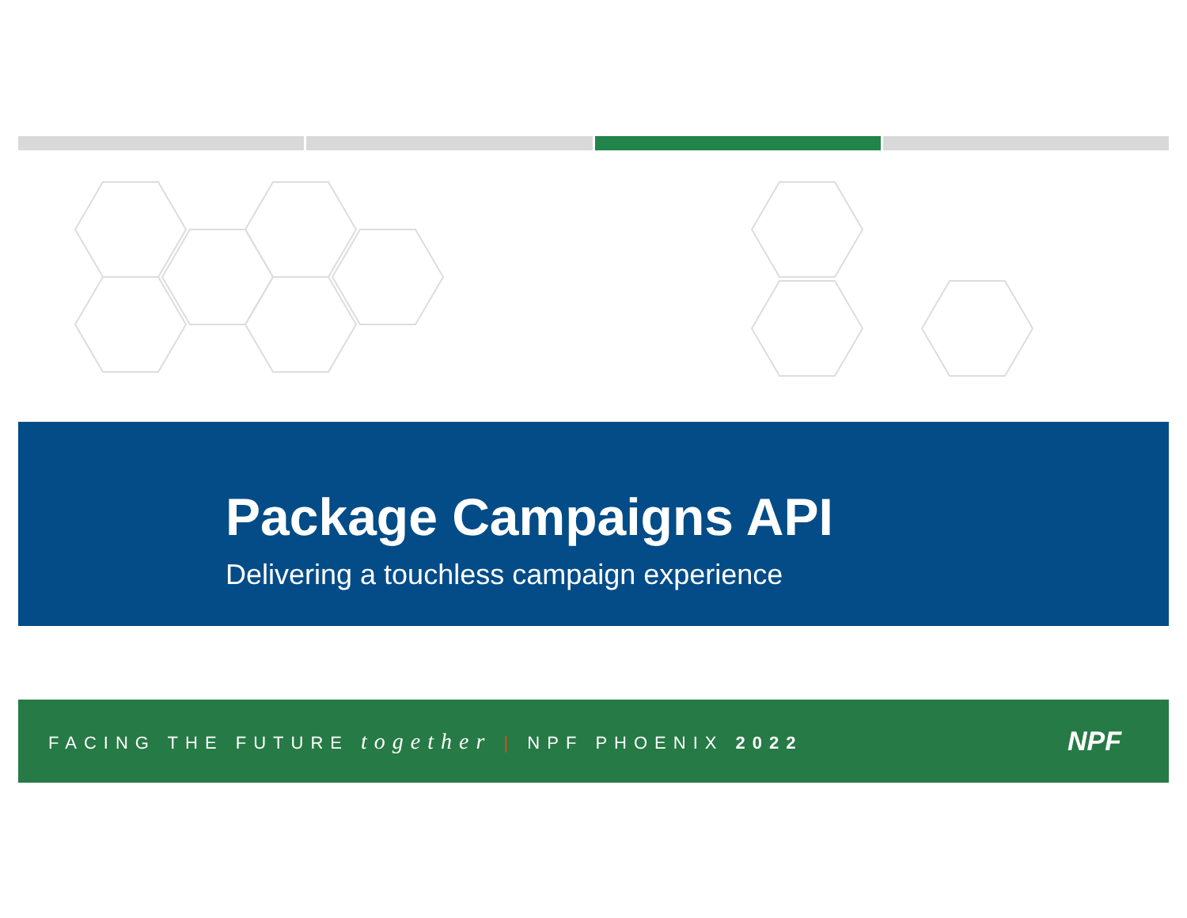Package Campaigns API
Delivering a touchless campaign experience
FACING THE FUTURE together | NPF PHOENIX 2022
NPF